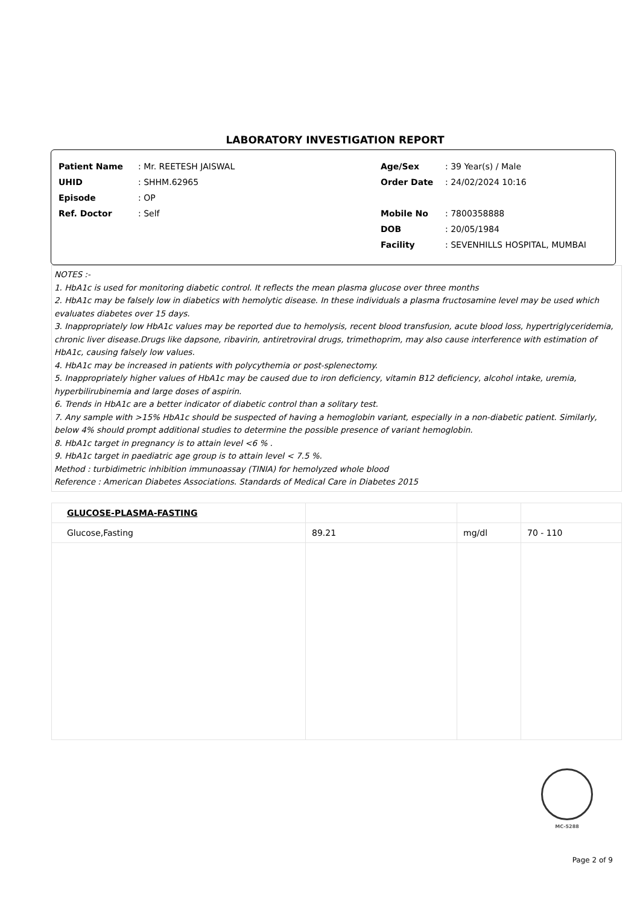LABORATORY INVESTIGATION REPORT
| Patient Name | : Mr. REETESH JAISWAL |
| UHID | : SHHM.62965 |
| Episode | : OP |
| Ref. Doctor | : Self |
| Age/Sex | : 39 Year(s) / Male |
| Order Date | : 24/02/2024 10:16 |
| Mobile No | : 7800358888 |
| DOB | : 20/05/1984 |
| Facility | : SEVENHILLS HOSPITAL, MUMBAI |
NOTES :-
1. HbA1c is used for monitoring diabetic control. It reflects the mean plasma glucose over three months
2. HbA1c may be falsely low in diabetics with hemolytic disease. In these individuals a plasma fructosamine level may be used which evaluates diabetes over 15 days.
3. Inappropriately low HbA1c values may be reported due to hemolysis, recent blood transfusion, acute blood loss, hypertriglyceridemia, chronic liver disease.Drugs like dapsone, ribavirin, antiretroviral drugs, trimethoprim, may also cause interference with estimation of HbA1c, causing falsely low values.
4. HbA1c may be increased in patients with polycythemia or post-splenectomy.
5. Inappropriately higher values of HbA1c may be caused due to iron deficiency, vitamin B12 deficiency, alcohol intake, uremia, hyperbilirubinemia and large doses of aspirin.
6. Trends in HbA1c are a better indicator of diabetic control than a solitary test.
7. Any sample with >15% HbA1c should be suspected of having a hemoglobin variant, especially in a non-diabetic patient. Similarly, below 4% should prompt additional studies to determine the possible presence of variant hemoglobin.
8. HbA1c target in pregnancy is to attain level <6 % .
9. HbA1c target in paediatric age group is to attain level < 7.5 %.
Method : turbidimetric inhibition immunoassay (TINIA) for hemolyzed whole blood
Reference : American Diabetes Associations. Standards of Medical Care in Diabetes 2015
| GLUCOSE-PLASMA-FASTING | | | |
| Glucose,Fasting | 89.21 | mg/dl | 70 - 110 |
MC-5288
Page 2 of 9